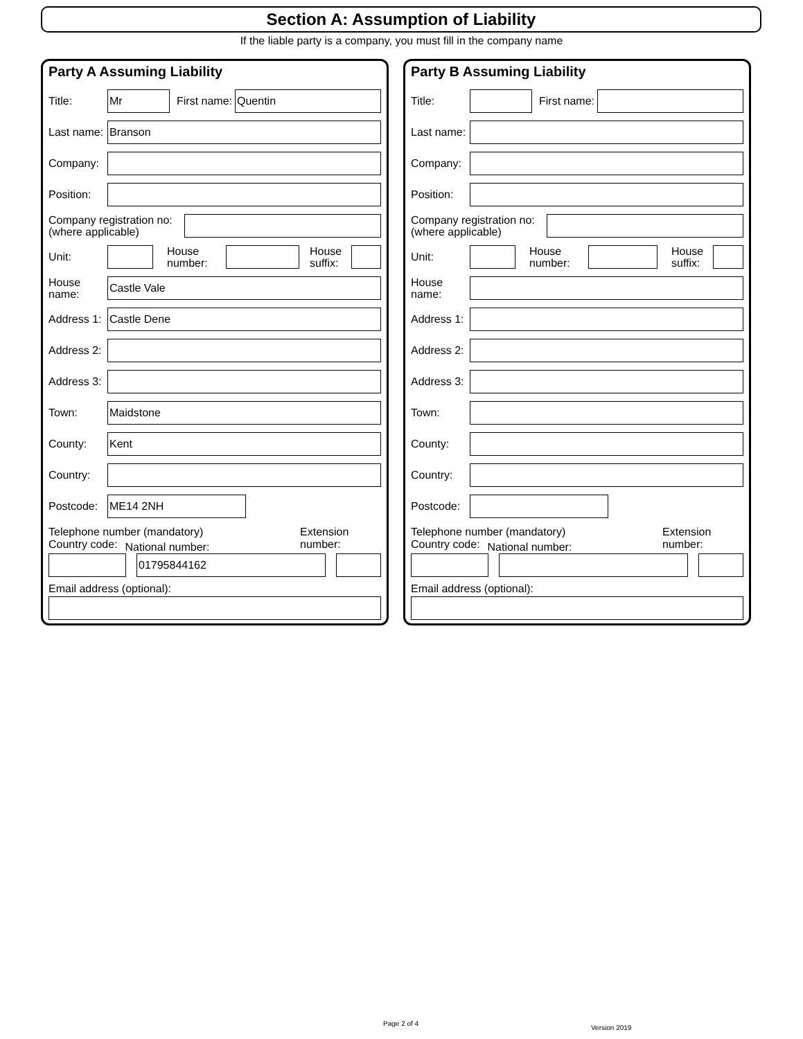Section A: Assumption of Liability
If the liable party is a company, you must fill in the company name
Party A Assuming Liability
Title:
Mr
First name:
Quentin
Last name:
Branson
Company:
Position:
Company registration no:
(where applicable)
Unit:
House number:
House suffix:
House
name:
Castle Vale
Address 1:
Castle Dene
Address 2:
Address 3:
Town:
Maidstone
County:
Kent
Country:
Postcode:
ME14 2NH
Telephone number (mandatory)
Country code: National number: Extension number:
01795844162
Email address (optional):
Party B Assuming Liability
Title:
First name:
Last name:
Company:
Position:
Company registration no:
(where applicable)
Unit:
House number:
House suffix:
House
name:
Address 1:
Address 2:
Address 3:
Town:
County:
Country:
Postcode:
Telephone number (mandatory)
Country code: National number: Extension number:
Email address (optional):
Page 2 of 4
Version 2019